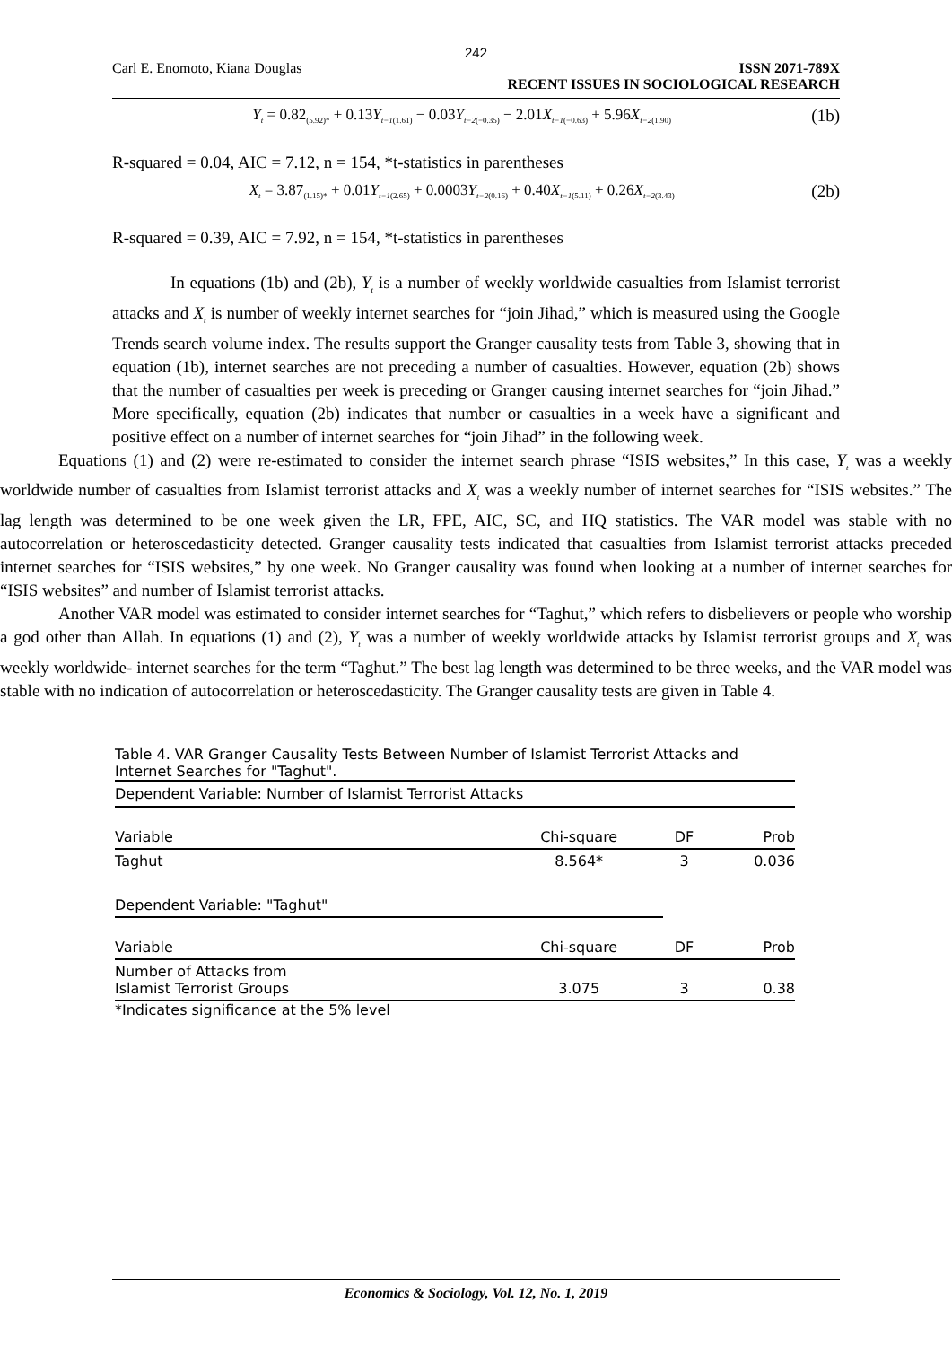242
Carl E. Enomoto, Kiana Douglas ISSN 2071-789X
RECENT ISSUES IN SOCIOLOGICAL RESEARCH
Y<sub>t</sub> = 0.82<sub>(5.92)*</sub> + 0.13Y<sub>t−1</sub><sub>(1.61)</sub> − 0.03Y<sub>t−2</sub><sub>(−0.35)</sub> − 2.01X<sub>t−1</sub><sub>(−0.63)</sub> + 5.96X<sub>t−2</sub><sub>(1.90)</sub>
(1b)
R-squared = 0.04, AIC = 7.12, n = 154, *t-statistics in parentheses
X<sub>t</sub> = 3.87<sub>(1.15)*</sub> + 0.01Y<sub>t−1</sub><sub>(2.65)</sub> + 0.0003Y<sub>t−2</sub><sub>(0.16)</sub> + 0.40X<sub>t−1</sub><sub>(5.11)</sub> + 0.26X<sub>t−2</sub><sub>(3.43)</sub>
(2b)
R-squared = 0.39, AIC = 7.92, n = 154, *t-statistics in parentheses
In equations (1b) and (2b), Y<sub>t</sub> is a number of weekly worldwide casualties from Islamist terrorist attacks and X<sub>t</sub> is number of weekly internet searches for “join Jihad,” which is measured using the Google Trends search volume index. The results support the Granger causality tests from Table 3, showing that in equation (1b), internet searches are not preceding a number of casualties. However, equation (2b) shows that the number of casualties per week is preceding or Granger causing internet searches for “join Jihad.” More specifically, equation (2b) indicates that number or casualties in a week have a significant and positive effect on a number of internet searches for “join Jihad” in the following week.
Equations (1) and (2) were re-estimated to consider the internet search phrase “ISIS websites,” In this case, Y<sub>t</sub> was a weekly worldwide number of casualties from Islamist terrorist attacks and X<sub>t</sub> was a weekly number of internet searches for “ISIS websites.” The lag length was determined to be one week given the LR, FPE, AIC, SC, and HQ statistics. The VAR model was stable with no autocorrelation or heteroscedasticity detected. Granger causality tests indicated that casualties from Islamist terrorist attacks preceded internet searches for “ISIS websites,” by one week. No Granger causality was found when looking at a number of internet searches for “ISIS websites” and number of Islamist terrorist attacks.
Another VAR model was estimated to consider internet searches for “Taghut,” which refers to disbelievers or people who worship a god other than Allah. In equations (1) and (2), Y<sub>t</sub> was a number of weekly worldwide attacks by Islamist terrorist groups and X<sub>t</sub> was weekly worldwide- internet searches for the term “Taghut.” The best lag length was determined to be three weeks, and the VAR model was stable with no indication of autocorrelation or heteroscedasticity. The Granger causality tests are given in Table 4.
Table 4. VAR Granger Causality Tests Between Number of Islamist Terrorist Attacks and Internet Searches for "Taghut".
Dependent Variable: Number of Islamist Terrorist Attacks
| Variable | Chi-square | DF | Prob |
| --- | --- | --- | --- |
| Taghut | 8.564* | 3 | 0.036 |
| Dependent Variable: "Taghut" | | | |
| Variable | Chi-square | DF | Prob |
| Number of Attacks from Islamist Terrorist Groups | 3.075 | 3 | 0.38 |
*Indicates significance at the 5% level
Economics & Sociology, Vol. 12, No. 1, 2019